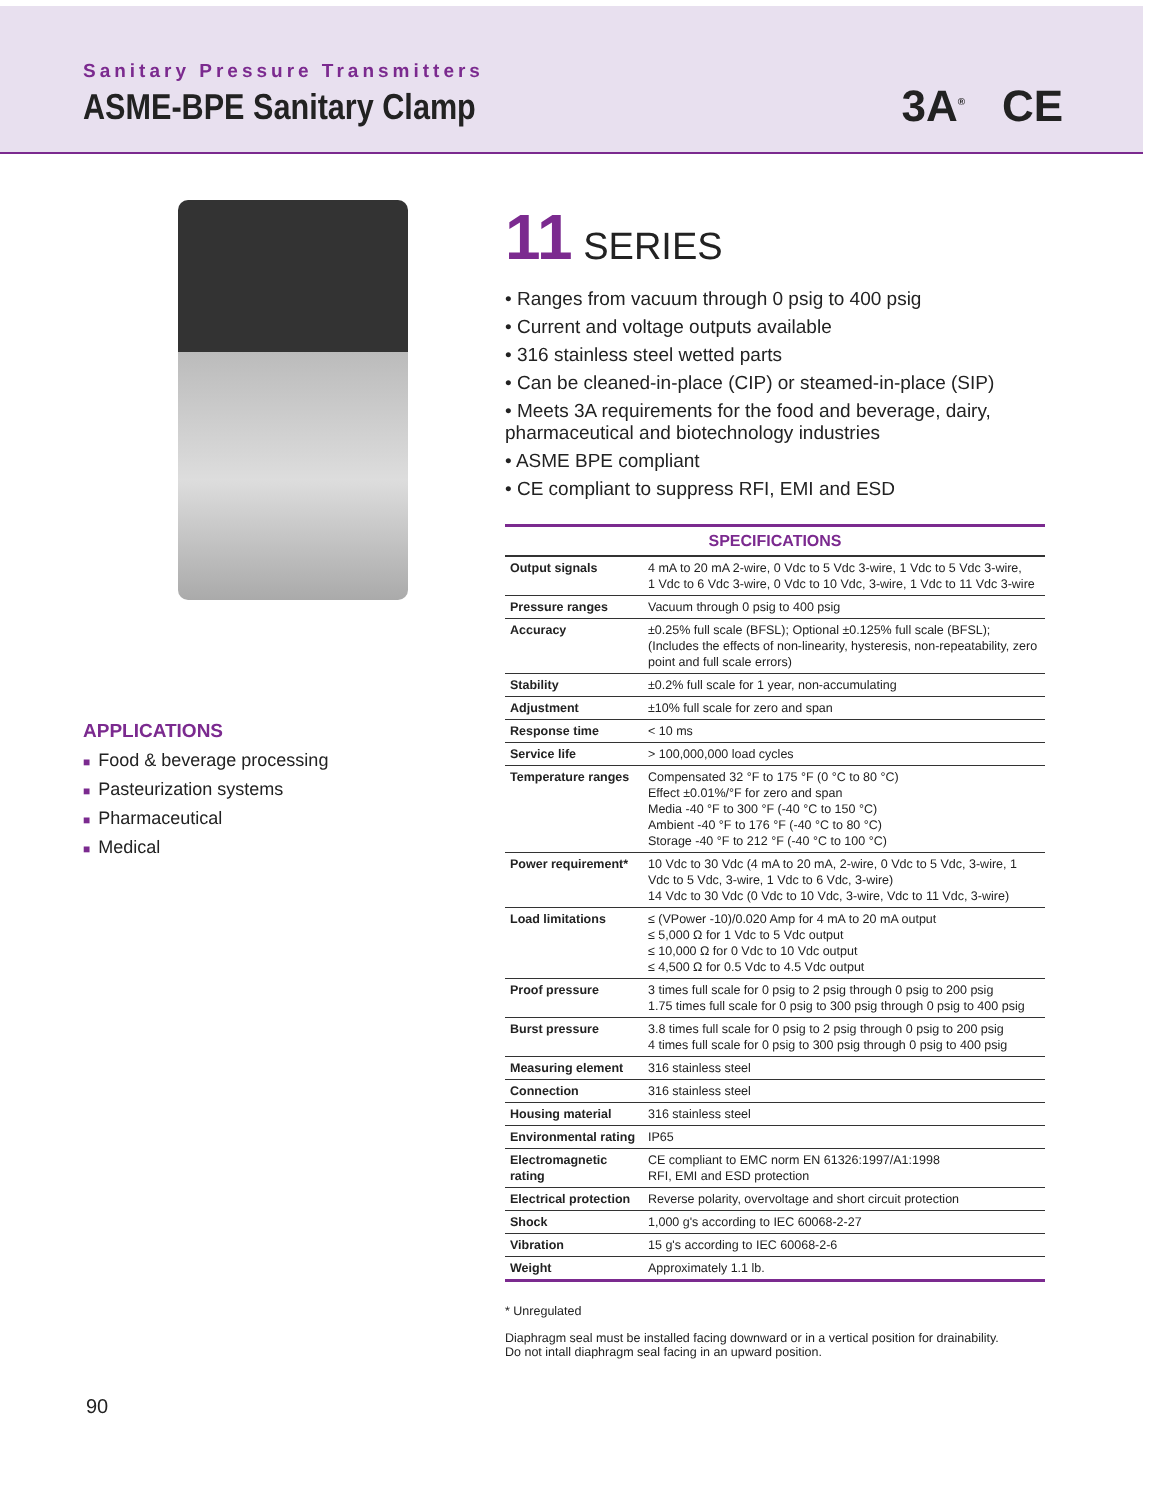Sanitary Pressure Transmitters
ASME-BPE Sanitary Clamp
3A<sup>®</sup> CE
APPLICATIONS
■ Food & beverage processing
■ Pasteurization systems
■ Pharmaceutical
■ Medical
11 SERIES
• Ranges from vacuum through 0 psig to 400 psig
• Current and voltage outputs available
• 316 stainless steel wetted parts
• Can be cleaned-in-place (CIP) or steamed-in-place (SIP)
• Meets 3A requirements for the food and beverage, dairy, pharmaceutical and biotechnology industries
• ASME BPE compliant
• CE compliant to suppress RFI, EMI and ESD
| SPECIFICATIONS | |
| --- | --- |
| Output signals | 4 mA to 20 mA 2-wire, 0 Vdc to 5 Vdc 3-wire, 1 Vdc to 5 Vdc 3-wire, 1 Vdc to 6 Vdc 3-wire, 0 Vdc to 10 Vdc, 3-wire, 1 Vdc to 11 Vdc 3-wire |
| Pressure ranges | Vacuum through 0 psig to 400 psig |
| Accuracy | ±0.25% full scale (BFSL); Optional ±0.125% full scale (BFSL); (Includes the effects of non-linearity, hysteresis, non-repeatability, zero point and full scale errors) |
| Stability | ±0.2% full scale for 1 year, non-accumulating |
| Adjustment | ±10% full scale for zero and span |
| Response time | < 10 ms |
| Service life | > 100,000,000 load cycles |
| Temperature ranges | Compensated 32 °F to 175 °F (0 °C to 80 °C) Effect ±0.01%/°F for zero and span Media -40 °F to 300 °F (-40 °C to 150 °C) Ambient -40 °F to 176 °F (-40 °C to 80 °C) Storage -40 °F to 212 °F (-40 °C to 100 °C) |
| Power requirement* | 10 Vdc to 30 Vdc (4 mA to 20 mA, 2-wire, 0 Vdc to 5 Vdc, 3-wire, 1 Vdc to 5 Vdc, 3-wire, 1 Vdc to 6 Vdc, 3-wire) 14 Vdc to 30 Vdc (0 Vdc to 10 Vdc, 3-wire, Vdc to 11 Vdc, 3-wire) |
| Load limitations | ≤ (VPower -10)/0.020 Amp for 4 mA to 20 mA output ≤ 5,000 Ω for 1 Vdc to 5 Vdc output ≤ 10,000 Ω for 0 Vdc to 10 Vdc output ≤ 4,500 Ω for 0.5 Vdc to 4.5 Vdc output |
| Proof pressure | 3 times full scale for 0 psig to 2 psig through 0 psig to 200 psig 1.75 times full scale for 0 psig to 300 psig through 0 psig to 400 psig |
| Burst pressure | 3.8 times full scale for 0 psig to 2 psig through 0 psig to 200 psig 4 times full scale for 0 psig to 300 psig through 0 psig to 400 psig |
| Measuring element | 316 stainless steel |
| Connection | 316 stainless steel |
| Housing material | 316 stainless steel |
| Environmental rating | IP65 |
| Electromagnetic rating | CE compliant to EMC norm EN 61326:1997/A1:1998 RFI, EMI and ESD protection |
| Electrical protection | Reverse polarity, overvoltage and short circuit protection |
| Shock | 1,000 g's according to IEC 60068-2-27 |
| Vibration | 15 g's according to IEC 60068-2-6 |
| Weight | Approximately 1.1 lb. |
* Unregulated
Diaphragm seal must be installed facing downward or in a vertical position for drainability.
Do not intall diaphragm seal facing in an upward position.
90